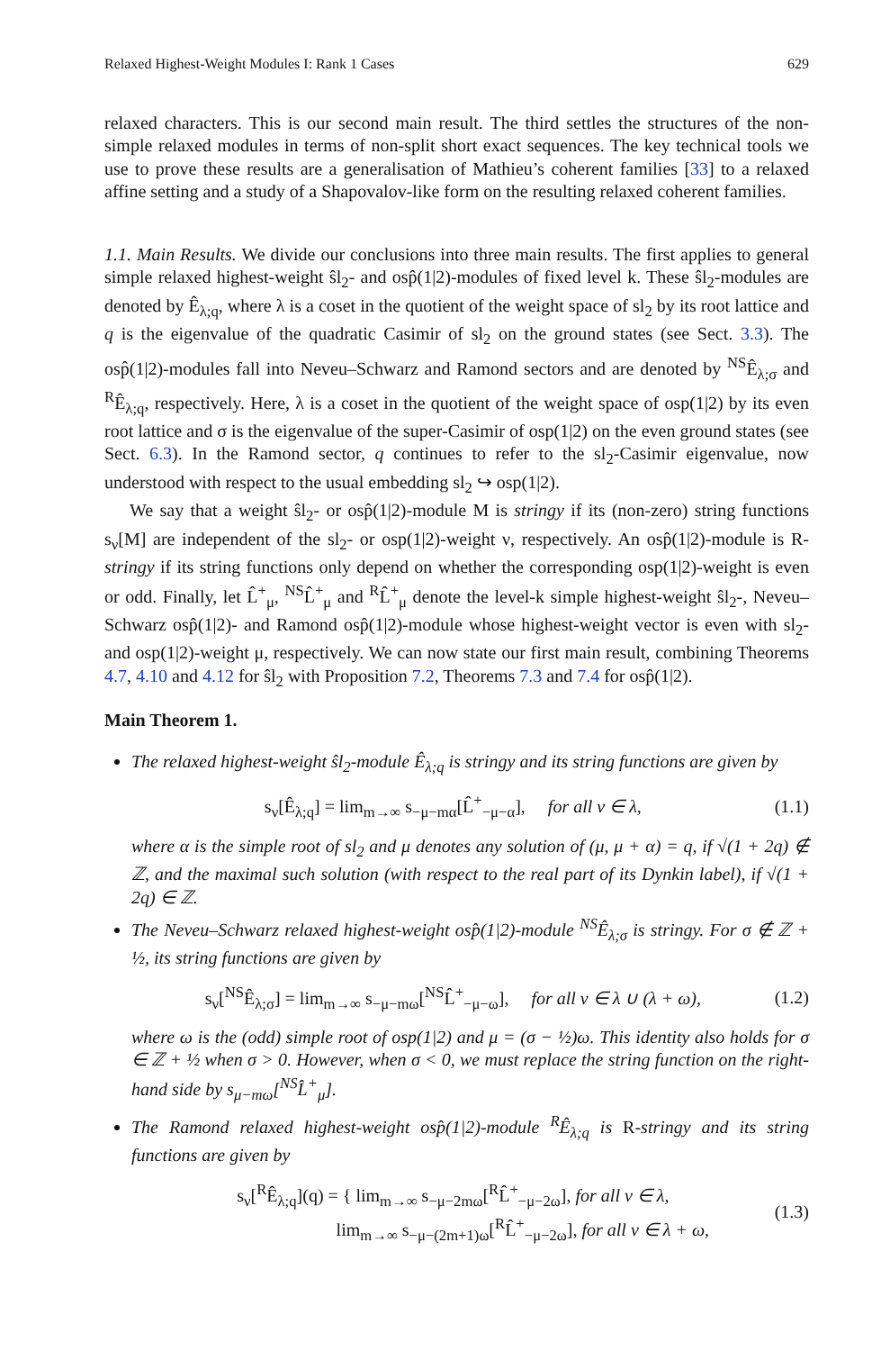Relaxed Highest-Weight Modules I: Rank 1 Cases 629
relaxed characters. This is our second main result. The third settles the structures of the non-simple relaxed modules in terms of non-split short exact sequences. The key technical tools we use to prove these results are a generalisation of Mathieu’s coherent families [33] to a relaxed affine setting and a study of a Shapovalov-like form on the resulting relaxed coherent families.
1.1. Main Results. We divide our conclusions into three main results. The first applies to general simple relaxed highest-weight ŝl<sub>2</sub>- and osp̂(1|2)-modules of fixed level k. These ŝl<sub>2</sub>-modules are denoted by Ê<sub>λ;q</sub>, where λ is a coset in the quotient of the weight space of sl<sub>2</sub> by its root lattice and q is the eigenvalue of the quadratic Casimir of sl<sub>2</sub> on the ground states (see Sect. 3.3). The osp̂(1|2)-modules fall into Neveu–Schwarz and Ramond sectors and are denoted by <sup>NS</sup>Ê<sub>λ;σ</sub> and <sup>R</sup>Ê<sub>λ;q</sub>, respectively. Here, λ is a coset in the quotient of the weight space of osp(1|2) by its even root lattice and σ is the eigenvalue of the super-Casimir of osp(1|2) on the even ground states (see Sect. 6.3). In the Ramond sector, q continues to refer to the sl<sub>2</sub>-Casimir eigenvalue, now understood with respect to the usual embedding sl<sub>2</sub> ↪ osp(1|2).
We say that a weight ŝl<sub>2</sub>- or osp̂(1|2)-module M is stringy if its (non-zero) string functions s<sub>ν</sub>[M] are independent of the sl<sub>2</sub>- or osp(1|2)-weight ν, respectively. An osp̂(1|2)-module is R-stringy if its string functions only depend on whether the corresponding osp(1|2)-weight is even or odd. Finally, let L̂<sup>+</sup><sub>μ</sub>, <sup>NS</sup>L̂<sup>+</sup><sub>μ</sub> and <sup>R</sup>L̂<sup>+</sup><sub>μ</sub> denote the level-k simple highest-weight ŝl<sub>2</sub>-, Neveu–Schwarz osp̂(1|2)- and Ramond osp̂(1|2)-module whose highest-weight vector is even with sl<sub>2</sub>- and osp(1|2)-weight μ, respectively. We can now state our first main result, combining Theorems 4.7, 4.10 and 4.12 for ŝl<sub>2</sub> with Proposition 7.2, Theorems 7.3 and 7.4 for osp̂(1|2).
Main Theorem 1.
The relaxed highest-weight ŝl<sub>2</sub>-module Ê<sub>λ;q</sub> is stringy and its string functions are given by
s<sub>ν</sub>[Ê<sub>λ;q</sub>] = lim<sub>m→∞</sub> s<sub>−μ−mα</sub>[L̂<sup>+</sup><sub>−μ−α</sub>], for all ν ∈ λ, (1.1)
where α is the simple root of sl<sub>2</sub> and μ denotes any solution of (μ, μ + α) = q, if √(1 + 2q) ∉ ℤ, and the maximal such solution (with respect to the real part of its Dynkin label), if √(1 + 2q) ∈ ℤ.
The Neveu–Schwarz relaxed highest-weight osp̂(1|2)-module <sup>NS</sup>Ê<sub>λ;σ</sub> is stringy. For σ ∉ ℤ + ½, its string functions are given by
s<sub>ν</sub>[<sup>NS</sup>Ê<sub>λ;σ</sub>] = lim<sub>m→∞</sub> s<sub>−μ−mω</sub>[<sup>NS</sup>L̂<sup>+</sup><sub>−μ−ω</sub>], for all ν ∈ λ ∪ (λ + ω), (1.2)
where ω is the (odd) simple root of osp(1|2) and μ = (σ − ½)ω. This identity also holds for σ ∈ ℤ + ½ when σ > 0. However, when σ < 0, we must replace the string function on the right-hand side by s<sub>μ−mω</sub>[<sup>NS</sup>L̂<sup>+</sup><sub>μ</sub>].
The Ramond relaxed highest-weight osp̂(1|2)-module <sup>R</sup>Ê<sub>λ;q</sub> is R-stringy and its string functions are given by
s<sub>ν</sub>[<sup>R</sup>Ê<sub>λ;q</sub>](q) = { lim<sub>m→∞</sub> s<sub>−μ−2mω</sub>[<sup>R</sup>L̂<sup>+</sup><sub>−μ−2ω</sub>], for all ν ∈ λ,
lim<sub>m→∞</sub> s<sub>−μ−(2m+1)ω</sub>[<sup>R</sup>L̂<sup>+</sup><sub>−μ−2ω</sub>], for all ν ∈ λ + ω, (1.3)